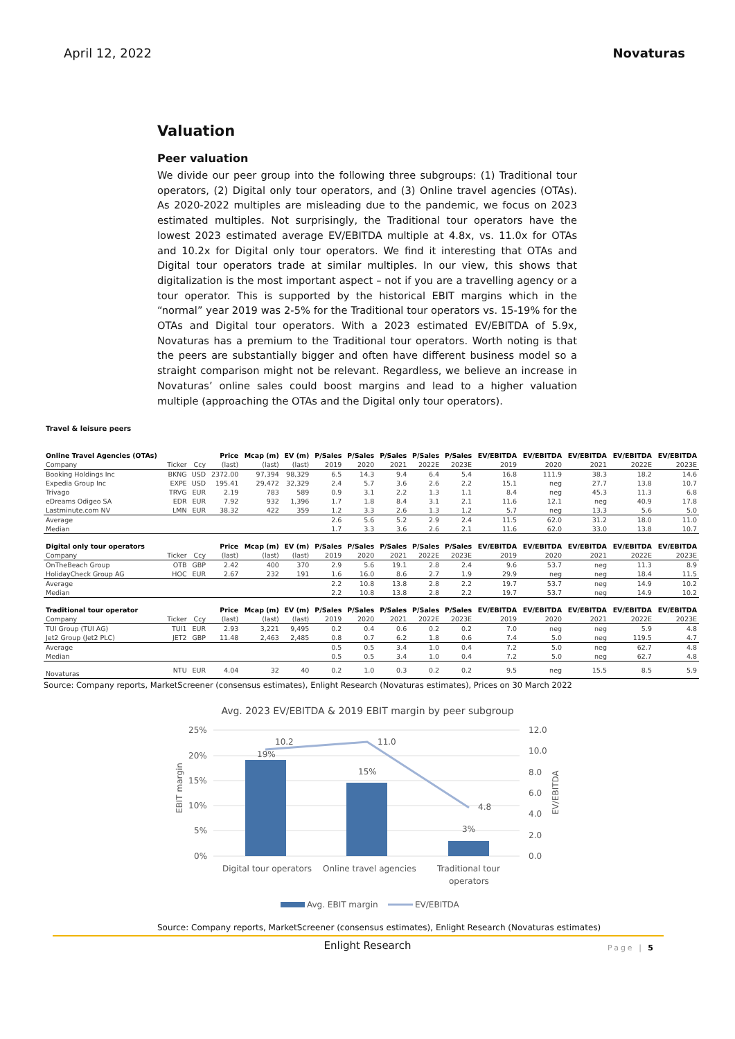April 12, 2022 Novaturas
Valuation
Peer valuation
We divide our peer group into the following three subgroups: (1) Traditional tour operators, (2) Digital only tour operators, and (3) Online travel agencies (OTAs). As 2020-2022 multiples are misleading due to the pandemic, we focus on 2023 estimated multiples. Not surprisingly, the Traditional tour operators have the lowest 2023 estimated average EV/EBITDA multiple at 4.8x, vs. 11.0x for OTAs and 10.2x for Digital only tour operators. We find it interesting that OTAs and Digital tour operators trade at similar multiples. In our view, this shows that digitalization is the most important aspect – not if you are a travelling agency or a tour operator. This is supported by the historical EBIT margins which in the “normal” year 2019 was 2-5% for the Traditional tour operators vs. 15-19% for the OTAs and Digital tour operators. With a 2023 estimated EV/EBITDA of 5.9x, Novaturas has a premium to the Traditional tour operators. Worth noting is that the peers are substantially bigger and often have different business model so a straight comparison might not be relevant. Regardless, we believe an increase in Novaturas’ online sales could boost margins and lead to a higher valuation multiple (approaching the OTAs and the Digital only tour operators).
Travel & leisure peers
| Online Travel Agencies (OTAs) | | | Price | Mcap (m) | EV (m) | P/Sales | P/Sales | P/Sales | P/Sales | P/Sales | EV/EBITDA | EV/EBITDA | EV/EBITDA | EV/EBITDA | EV/EBITDA |
| Company | Ticker | Ccy | (last) | (last) | (last) | 2019 | 2020 | 2021 | 2022E | 2023E | 2019 | 2020 | 2021 | 2022E | 2023E |
| Booking Holdings Inc | BKNG | USD | 2372.00 | 97,394 | 98,329 | 6.5 | 14.3 | 9.4 | 6.4 | 5.4 | 16.8 | 111.9 | 38.3 | 18.2 | 14.6 |
| Expedia Group Inc | EXPE | USD | 195.41 | 29,472 | 32,329 | 2.4 | 5.7 | 3.6 | 2.6 | 2.2 | 15.1 | neg | 27.7 | 13.8 | 10.7 |
| Trivago | TRVG | EUR | 2.19 | 783 | 589 | 0.9 | 3.1 | 2.2 | 1.3 | 1.1 | 8.4 | neg | 45.3 | 11.3 | 6.8 |
| eDreams Odigeo SA | EDR | EUR | 7.92 | 932 | 1,396 | 1.7 | 1.8 | 8.4 | 3.1 | 2.1 | 11.6 | 12.1 | neg | 40.9 | 17.8 |
| Lastminute.com NV | LMN | EUR | 38.32 | 422 | 359 | 1.2 | 3.3 | 2.6 | 1.3 | 1.2 | 5.7 | neg | 13.3 | 5.6 | 5.0 |
| Average | | | | | | 2.6 | 5.6 | 5.2 | 2.9 | 2.4 | 11.5 | 62.0 | 31.2 | 18.0 | 11.0 |
| Median | | | | | | 1.7 | 3.3 | 3.6 | 2.6 | 2.1 | 11.6 | 62.0 | 33.0 | 13.8 | 10.7 |
| Digital only tour operators | | | Price | Mcap (m) | EV (m) | P/Sales | P/Sales | P/Sales | P/Sales | P/Sales | EV/EBITDA | EV/EBITDA | EV/EBITDA | EV/EBITDA | EV/EBITDA |
| Company | Ticker | Ccy | (last) | (last) | (last) | 2019 | 2020 | 2021 | 2022E | 2023E | 2019 | 2020 | 2021 | 2022E | 2023E |
| OnTheBeach Group | OTB | GBP | 2.42 | 400 | 370 | 2.9 | 5.6 | 19.1 | 2.8 | 2.4 | 9.6 | 53.7 | neg | 11.3 | 8.9 |
| HolidayCheck Group AG | HOC | EUR | 2.67 | 232 | 191 | 1.6 | 16.0 | 8.6 | 2.7 | 1.9 | 29.9 | neg | neg | 18.4 | 11.5 |
| Average | | | | | | 2.2 | 10.8 | 13.8 | 2.8 | 2.2 | 19.7 | 53.7 | neg | 14.9 | 10.2 |
| Median | | | | | | 2.2 | 10.8 | 13.8 | 2.8 | 2.2 | 19.7 | 53.7 | neg | 14.9 | 10.2 |
| Traditional tour operator | | | Price | Mcap (m) | EV (m) | P/Sales | P/Sales | P/Sales | P/Sales | P/Sales | EV/EBITDA | EV/EBITDA | EV/EBITDA | EV/EBITDA | EV/EBITDA |
| Company | Ticker | Ccy | (last) | (last) | (last) | 2019 | 2020 | 2021 | 2022E | 2023E | 2019 | 2020 | 2021 | 2022E | 2023E |
| TUI Group (TUI AG) | TUI1 | EUR | 2.93 | 3,221 | 9,495 | 0.2 | 0.4 | 0.6 | 0.2 | 0.2 | 7.0 | neg | neg | 5.9 | 4.8 |
| Jet2 Group (Jet2 PLC) | JET2 | GBP | 11.48 | 2,463 | 2,485 | 0.8 | 0.7 | 6.2 | 1.8 | 0.6 | 7.4 | 5.0 | neg | 119.5 | 4.7 |
| Average | | | | | | 0.5 | 0.5 | 3.4 | 1.0 | 0.4 | 7.2 | 5.0 | neg | 62.7 | 4.8 |
| Median | | | | | | 0.5 | 0.5 | 3.4 | 1.0 | 0.4 | 7.2 | 5.0 | neg | 62.7 | 4.8 |
| Novaturas | NTU | EUR | 4.04 | 32 | 40 | 0.2 | 1.0 | 0.3 | 0.2 | 0.2 | 9.5 | neg | 15.5 | 8.5 | 5.9 |
Source: Company reports, MarketScreener (consensus estimates), Enlight Research (Novaturas estimates), Prices on 30 March 2022
Avg. 2023 EV/EBITDA & 2019 EBIT margin by peer subgroup
25%
20%
15%
10%
5%
0%
12.0
10.0
8.0
6.0
4.0
2.0
0.0
EBIT margin
EV/EBITDA
19%
15%
3%
10.2
11.0
4.8
Digital tour operators
Online travel agencies
Traditional tour
operators
Avg. EBIT margin
EV/EBITDA
Source: Company reports, MarketScreener (consensus estimates), Enlight Research (Novaturas estimates)
Enlight Research Page | 5